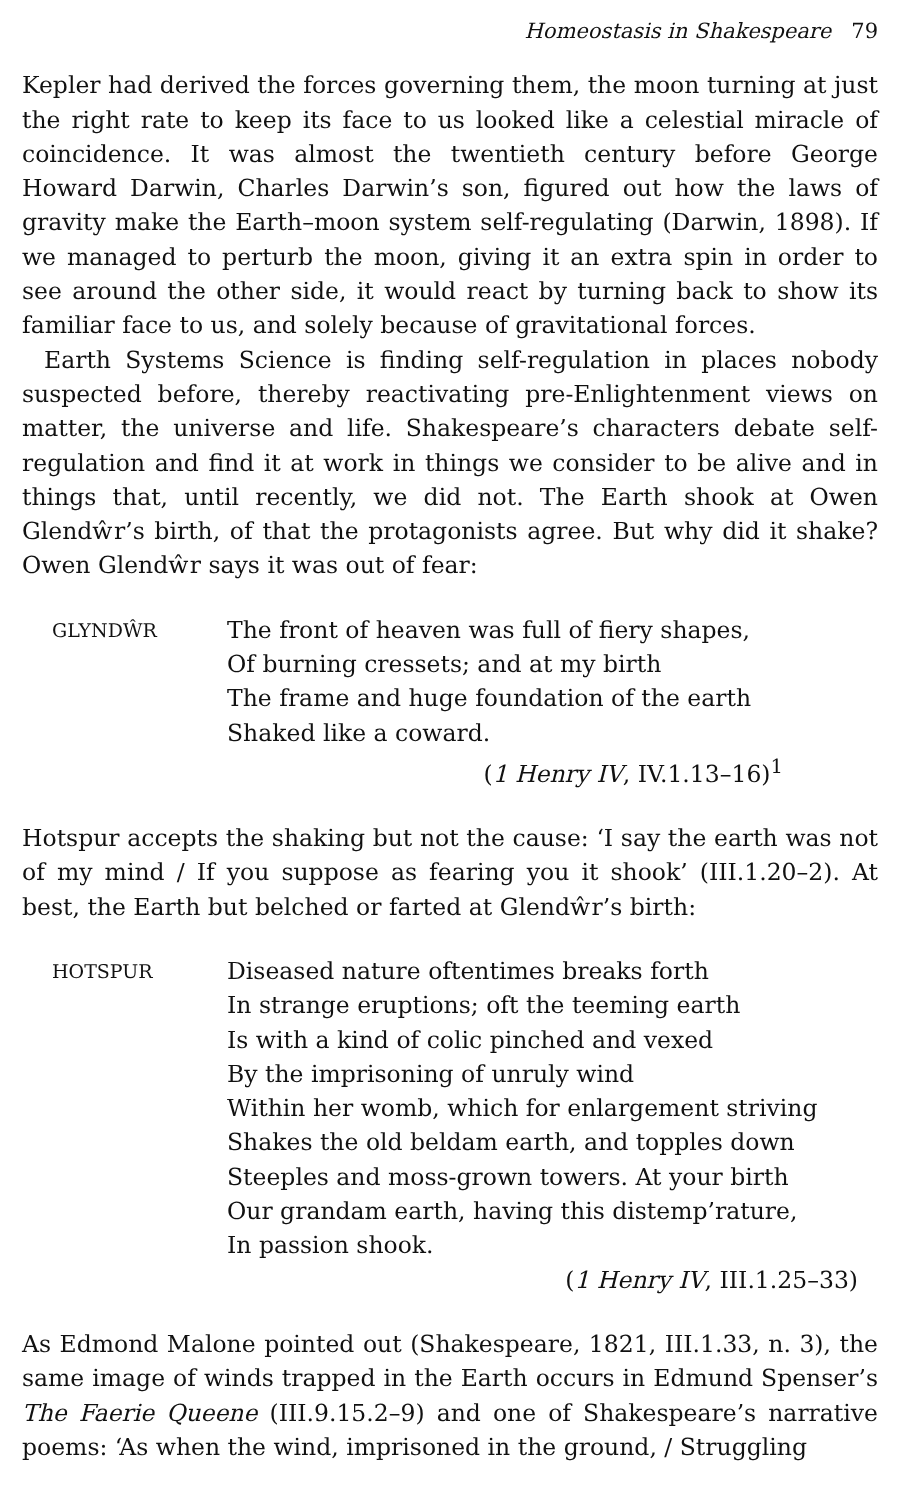Homeostasis in Shakespeare 79
Kepler had derived the forces governing them, the moon turning at just the right rate to keep its face to us looked like a celestial miracle of coincidence. It was almost the twentieth century before George Howard Darwin, Charles Darwin’s son, figured out how the laws of gravity make the Earth–moon system self-regulating (Darwin, 1898). If we managed to perturb the moon, giving it an extra spin in order to see around the other side, it would react by turning back to show its familiar face to us, and solely because of gravitational forces.
Earth Systems Science is finding self-regulation in places nobody suspected before, thereby reactivating pre-Enlightenment views on matter, the universe and life. Shakespeare’s characters debate self-regulation and find it at work in things we consider to be alive and in things that, until recently, we did not. The Earth shook at Owen Glendŵr’s birth, of that the protagonists agree. But why did it shake? Owen Glendŵr says it was out of fear:
GLYNDŴR
The front of heaven was full of fiery shapes,
Of burning cressets; and at my birth
The frame and huge foundation of the earth
Shaked like a coward.
(1 Henry IV, IV.1.13–16)<sup>1</sup>
Hotspur accepts the shaking but not the cause: ‘I say the earth was not of my mind / If you suppose as fearing you it shook’ (III.1.20–2). At best, the Earth but belched or farted at Glendŵr’s birth:
HOTSPUR
Diseased nature oftentimes breaks forth
In strange eruptions; oft the teeming earth
Is with a kind of colic pinched and vexed
By the imprisoning of unruly wind
Within her womb, which for enlargement striving
Shakes the old beldam earth, and topples down
Steeples and moss-grown towers. At your birth
Our grandam earth, having this distemp’rature,
In passion shook.
(1 Henry IV, III.1.25–33)
As Edmond Malone pointed out (Shakespeare, 1821, III.1.33, n. 3), the same image of winds trapped in the Earth occurs in Edmund Spenser’s The Faerie Queene (III.9.15.2–9) and one of Shakespeare’s narrative poems: ‘As when the wind, imprisoned in the ground, / Struggling